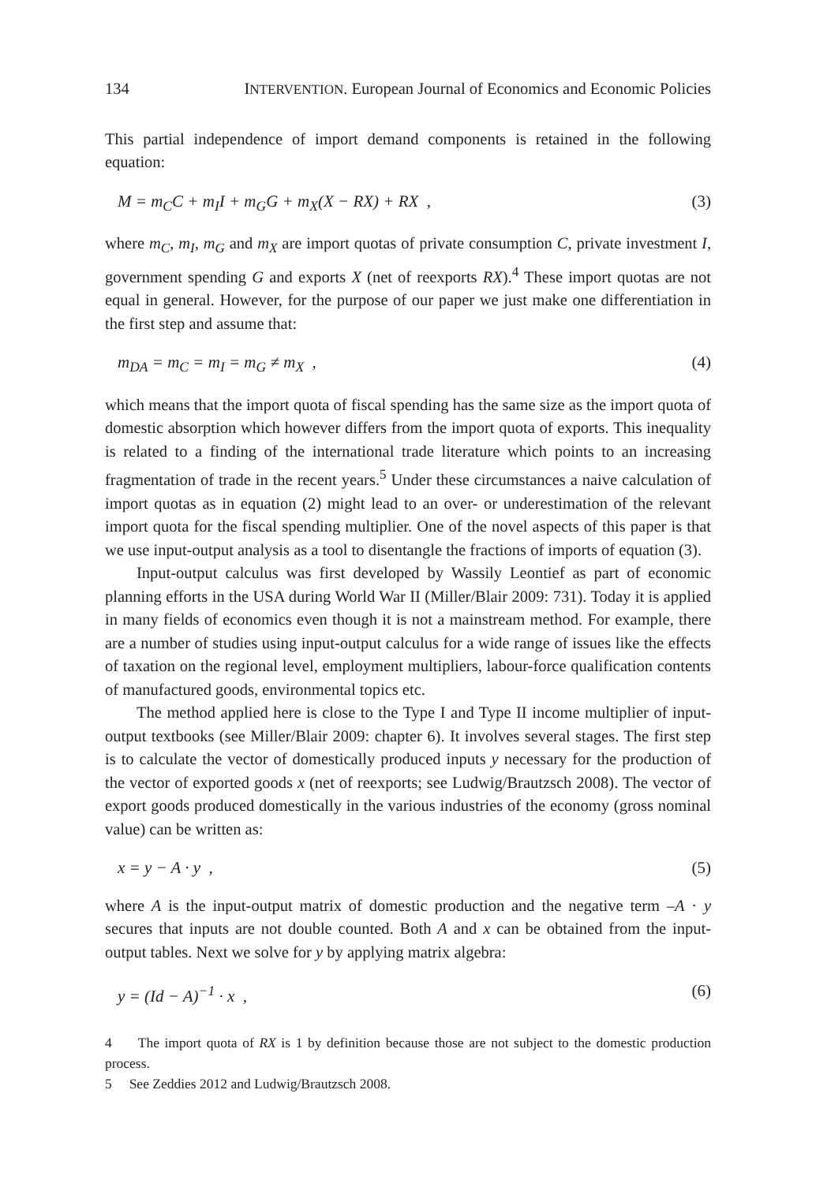134 INTERVENTION. European Journal of Economics and Economic Policies
This partial independence of import demand components is retained in the following equation:
M = m<sub>C</sub>C + m<sub>I</sub>I + m<sub>G</sub>G + m<sub>X</sub>(X − RX) + RX , (3)
where m<sub>C</sub>, m<sub>I</sub>, m<sub>G</sub> and m<sub>X</sub> are import quotas of private consumption C, private investment I, government spending G and exports X (net of reexports RX).<sup>4</sup> These import quotas are not equal in general. However, for the purpose of our paper we just make one differentiation in the first step and assume that:
m<sub>DA</sub> = m<sub>C</sub> = m<sub>I</sub> = m<sub>G</sub> ≠ m<sub>X</sub> , (4)
which means that the import quota of fiscal spending has the same size as the import quota of domestic absorption which however differs from the import quota of exports. This inequality is related to a finding of the international trade literature which points to an increasing fragmentation of trade in the recent years.<sup>5</sup> Under these circumstances a naive calculation of import quotas as in equation (2) might lead to an over- or underestimation of the relevant import quota for the fiscal spending multiplier. One of the novel aspects of this paper is that we use input-output analysis as a tool to disentangle the fractions of imports of equation (3).
Input-output calculus was first developed by Wassily Leontief as part of economic planning efforts in the USA during World War II (Miller/Blair 2009: 731). Today it is applied in many fields of economics even though it is not a mainstream method. For example, there are a number of studies using input-output calculus for a wide range of issues like the effects of taxation on the regional level, employment multipliers, labour-force qualification contents of manufactured goods, environmental topics etc.
The method applied here is close to the Type I and Type II income multiplier of input-output textbooks (see Miller/Blair 2009: chapter 6). It involves several stages. The first step is to calculate the vector of domestically produced inputs y necessary for the production of the vector of exported goods x (net of reexports; see Ludwig/Brautzsch 2008). The vector of export goods produced domestically in the various industries of the economy (gross nominal value) can be written as:
x = y − A · y , (5)
where A is the input-output matrix of domestic production and the negative term –A · y secures that inputs are not double counted. Both A and x can be obtained from the input-output tables. Next we solve for y by applying matrix algebra:
y = (Id − A)<sup>−1</sup> · x , (6)
4 The import quota of RX is 1 by definition because those are not subject to the domestic production process.
5 See Zeddies 2012 and Ludwig/Brautzsch 2008.